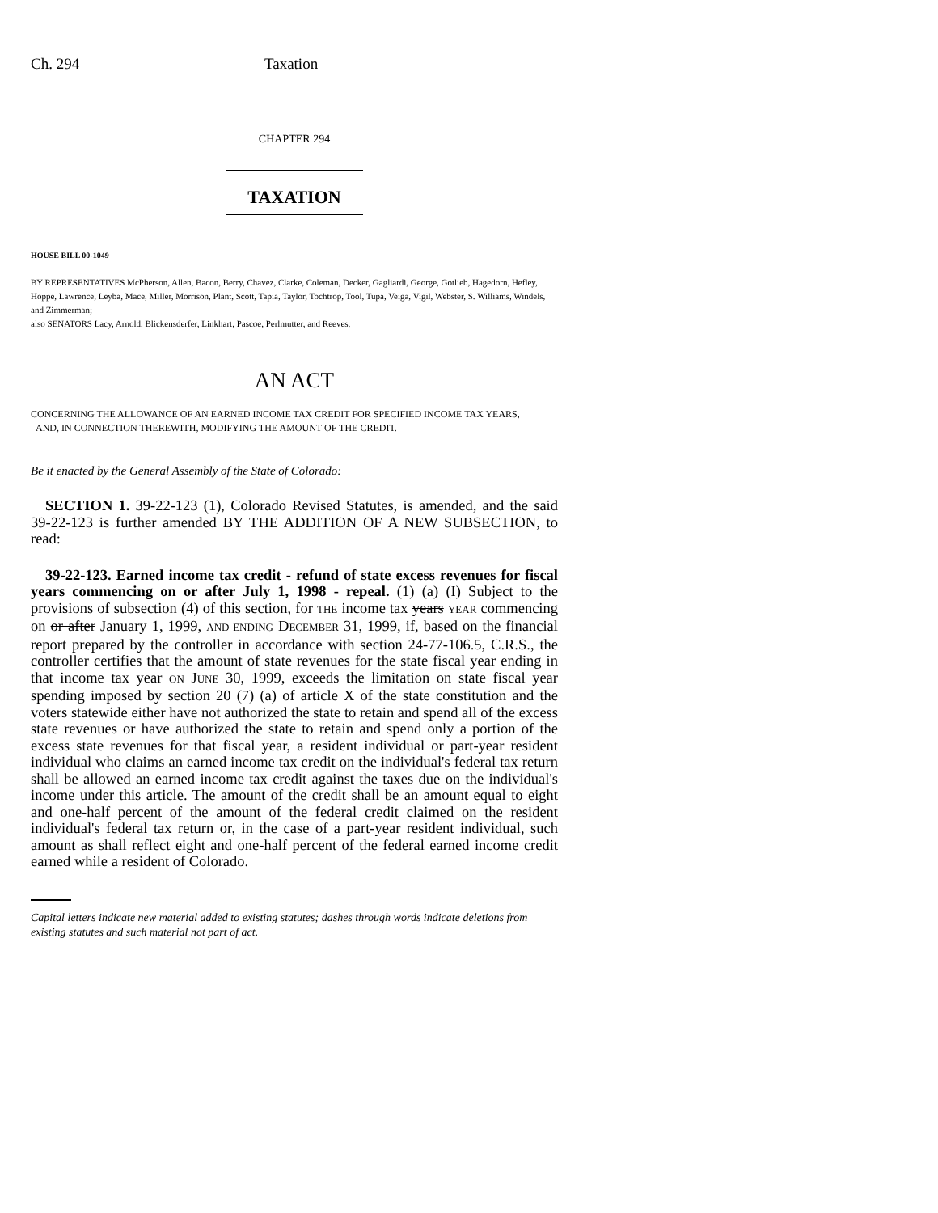Ch. 294 Taxation
CHAPTER 294
TAXATION
HOUSE BILL 00-1049
BY REPRESENTATIVES McPherson, Allen, Bacon, Berry, Chavez, Clarke, Coleman, Decker, Gagliardi, George, Gotlieb, Hagedorn, Hefley, Hoppe, Lawrence, Leyba, Mace, Miller, Morrison, Plant, Scott, Tapia, Taylor, Tochtrop, Tool, Tupa, Veiga, Vigil, Webster, S. Williams, Windels, and Zimmerman;
also SENATORS Lacy, Arnold, Blickensderfer, Linkhart, Pascoe, Perlmutter, and Reeves.
AN ACT
CONCERNING THE ALLOWANCE OF AN EARNED INCOME TAX CREDIT FOR SPECIFIED INCOME TAX YEARS,
AND, IN CONNECTION THEREWITH, MODIFYING THE AMOUNT OF THE CREDIT.
Be it enacted by the General Assembly of the State of Colorado:
SECTION 1. 39-22-123 (1), Colorado Revised Statutes, is amended, and the said 39-22-123 is further amended BY THE ADDITION OF A NEW SUBSECTION, to read:
39-22-123. Earned income tax credit - refund of state excess revenues for fiscal years commencing on or after July 1, 1998 - repeal. (1) (a) (I) Subject to the provisions of subsection (4) of this section, for THE income tax years YEAR commencing on or after January 1, 1999, AND ENDING DECEMBER 31, 1999, if, based on the financial report prepared by the controller in accordance with section 24-77-106.5, C.R.S., the controller certifies that the amount of state revenues for the state fiscal year ending in that income tax year ON JUNE 30, 1999, exceeds the limitation on state fiscal year spending imposed by section 20 (7) (a) of article X of the state constitution and the voters statewide either have not authorized the state to retain and spend all of the excess state revenues or have authorized the state to retain and spend only a portion of the excess state revenues for that fiscal year, a resident individual or part-year resident individual who claims an earned income tax credit on the individual's federal tax return shall be allowed an earned income tax credit against the taxes due on the individual's income under this article. The amount of the credit shall be an amount equal to eight and one-half percent of the amount of the federal credit claimed on the resident individual's federal tax return or, in the case of a part-year resident individual, such amount as shall reflect eight and one-half percent of the federal earned income credit earned while a resident of Colorado.
Capital letters indicate new material added to existing statutes; dashes through words indicate deletions from existing statutes and such material not part of act.